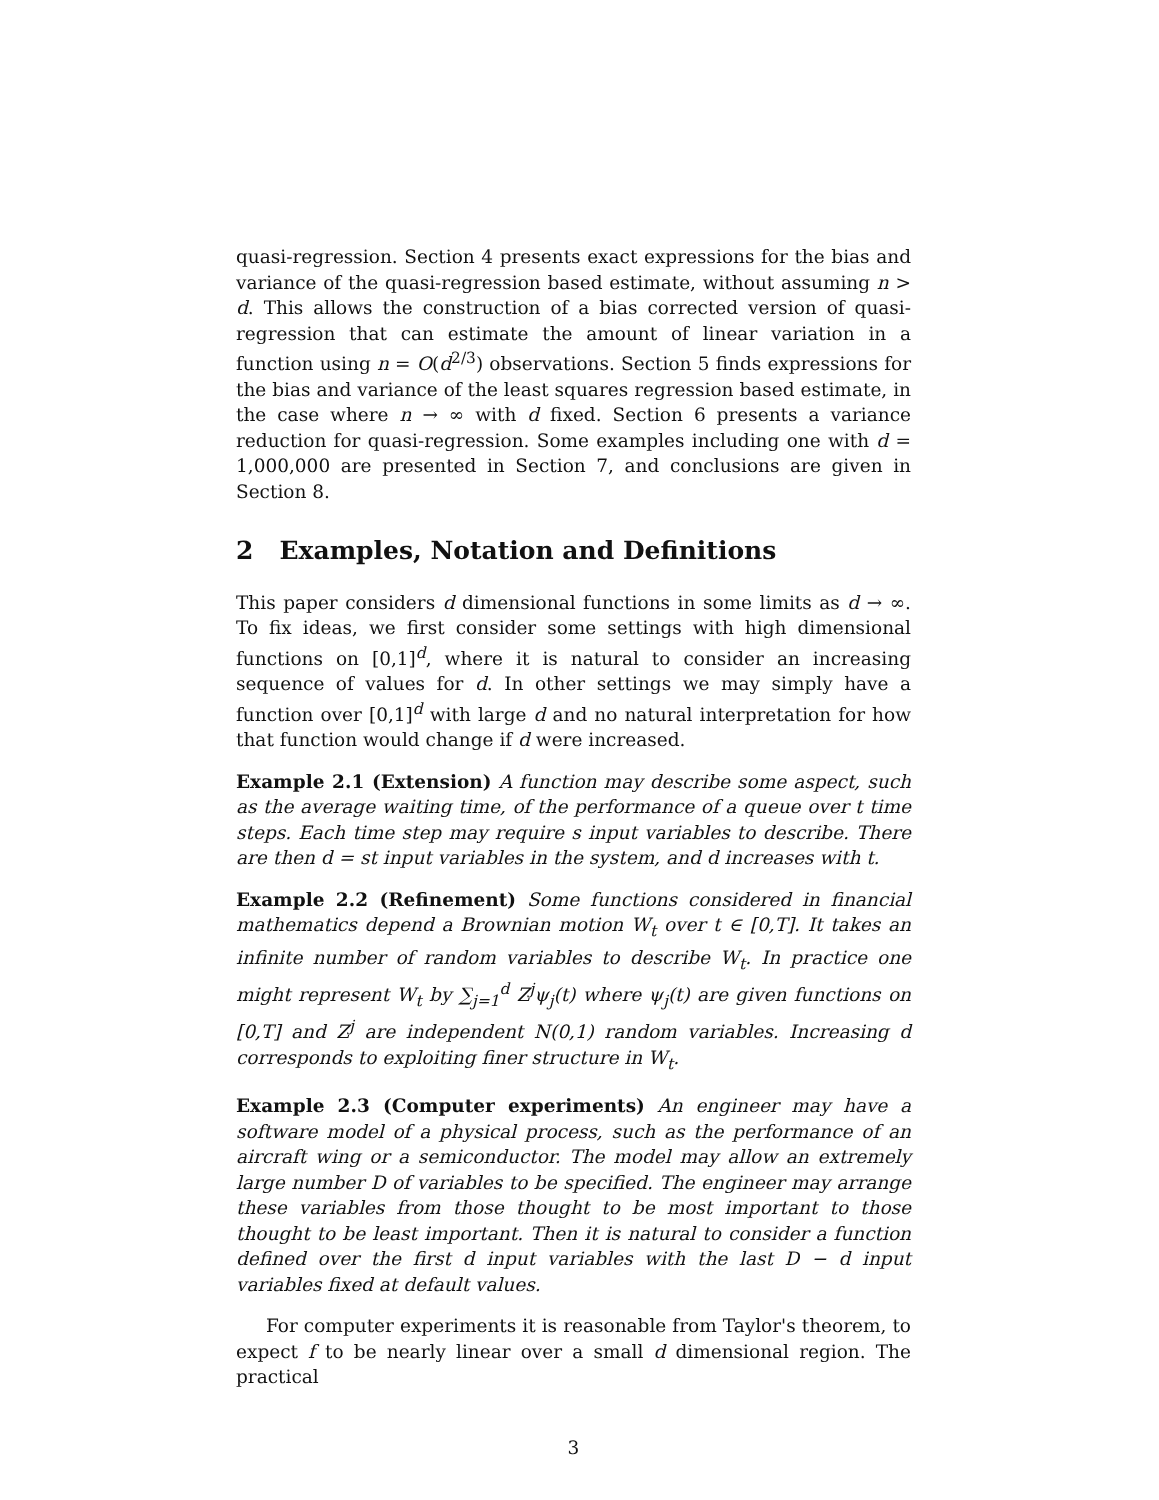quasi-regression. Section 4 presents exact expressions for the bias and variance of the quasi-regression based estimate, without assuming n > d. This allows the construction of a bias corrected version of quasi-regression that can estimate the amount of linear variation in a function using n = O(d<sup>2/3</sup>) observations. Section 5 finds expressions for the bias and variance of the least squares regression based estimate, in the case where n → ∞ with d fixed. Section 6 presents a variance reduction for quasi-regression. Some examples including one with d = 1,000,000 are presented in Section 7, and conclusions are given in Section 8.
2 Examples, Notation and Definitions
This paper considers d dimensional functions in some limits as d → ∞. To fix ideas, we first consider some settings with high dimensional functions on [0,1]<sup>d</sup>, where it is natural to consider an increasing sequence of values for d. In other settings we may simply have a function over [0,1]<sup>d</sup> with large d and no natural interpretation for how that function would change if d were increased.
Example 2.1 (Extension) A function may describe some aspect, such as the average waiting time, of the performance of a queue over t time steps. Each time step may require s input variables to describe. There are then d = st input variables in the system, and d increases with t.
Example 2.2 (Refinement) Some functions considered in financial mathematics depend a Brownian motion W<sub>t</sub> over t ∈ [0,T]. It takes an infinite number of random variables to describe W<sub>t</sub>. In practice one might represent W<sub>t</sub> by ∑<sub>j=1</sub><sup>d</sup> Z<sup>j</sup>ψ<sub>j</sub>(t) where ψ<sub>j</sub>(t) are given functions on [0,T] and Z<sup>j</sup> are independent N(0,1) random variables. Increasing d corresponds to exploiting finer structure in W<sub>t</sub>.
Example 2.3 (Computer experiments) An engineer may have a software model of a physical process, such as the performance of an aircraft wing or a semiconductor. The model may allow an extremely large number D of variables to be specified. The engineer may arrange these variables from those thought to be most important to those thought to be least important. Then it is natural to consider a function defined over the first d input variables with the last D − d input variables fixed at default values.
For computer experiments it is reasonable from Taylor's theorem, to expect f to be nearly linear over a small d dimensional region. The practical
3